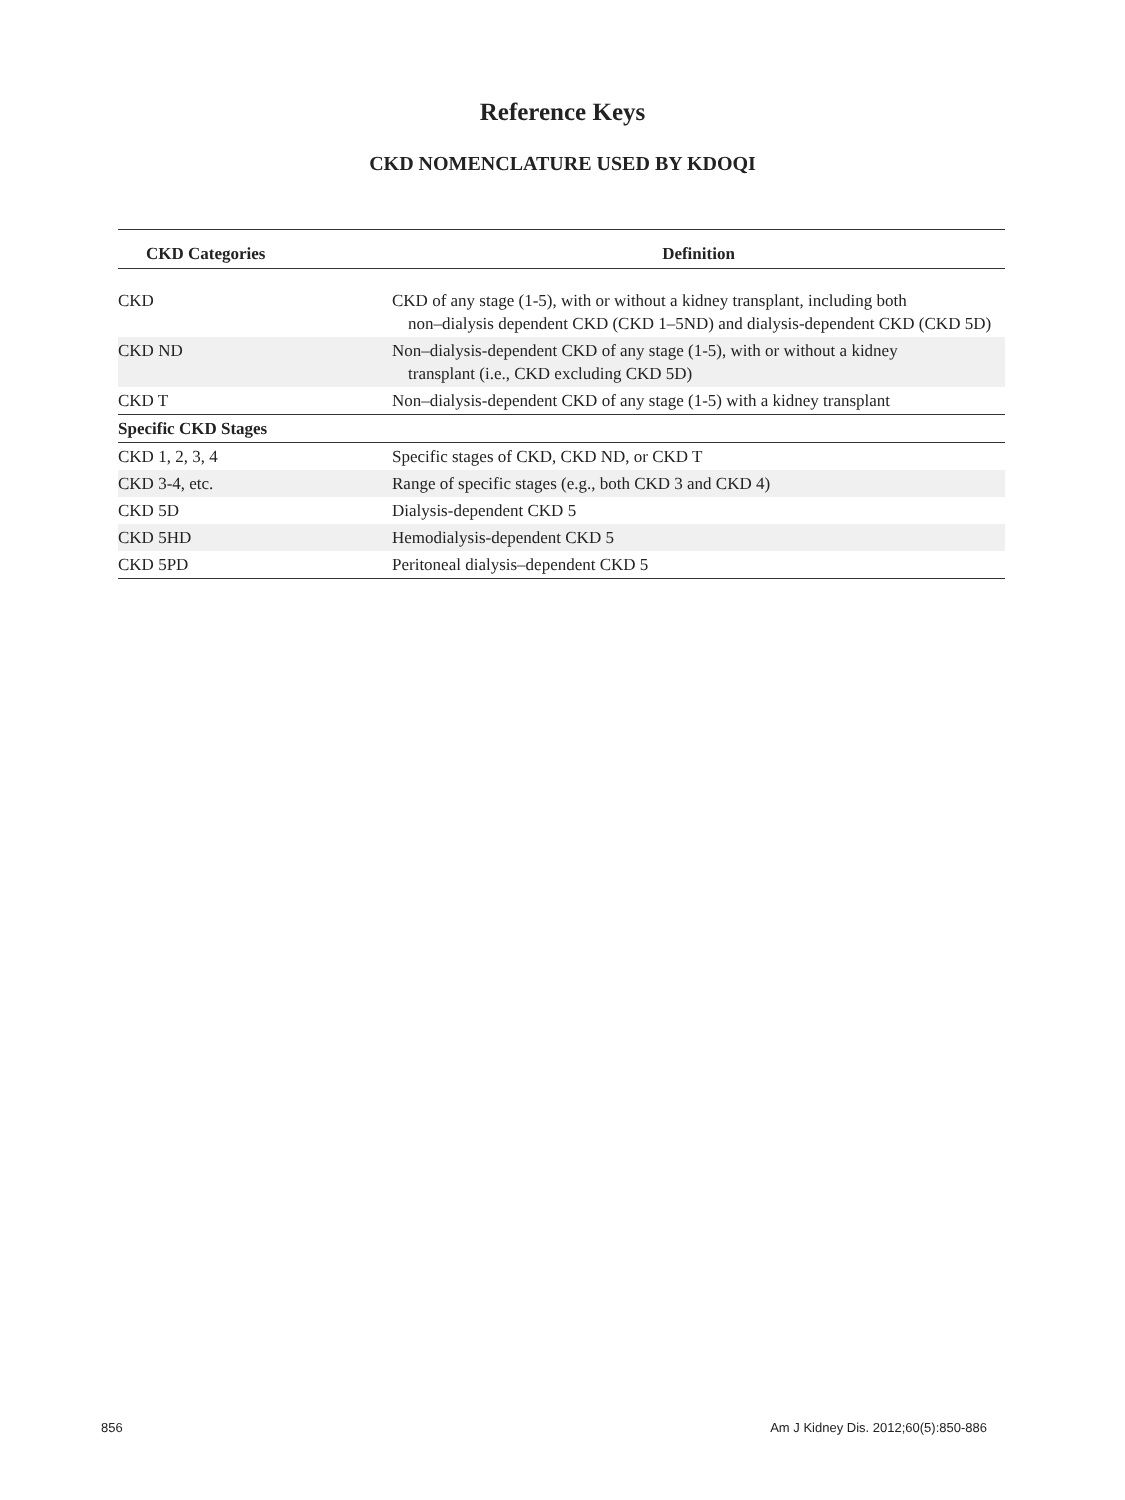Reference Keys
CKD NOMENCLATURE USED BY KDOQI
| CKD Categories | Definition |
| --- | --- |
| CKD | CKD of any stage (1-5), with or without a kidney transplant, including both non–dialysis dependent CKD (CKD 1–5ND) and dialysis-dependent CKD (CKD 5D) |
| CKD ND | Non–dialysis-dependent CKD of any stage (1-5), with or without a kidney transplant (i.e., CKD excluding CKD 5D) |
| CKD T | Non–dialysis-dependent CKD of any stage (1-5) with a kidney transplant |
| Specific CKD Stages | |
| CKD 1, 2, 3, 4 | Specific stages of CKD, CKD ND, or CKD T |
| CKD 3-4, etc. | Range of specific stages (e.g., both CKD 3 and CKD 4) |
| CKD 5D | Dialysis-dependent CKD 5 |
| CKD 5HD | Hemodialysis-dependent CKD 5 |
| CKD 5PD | Peritoneal dialysis–dependent CKD 5 |
856 Am J Kidney Dis. 2012;60(5):850-886